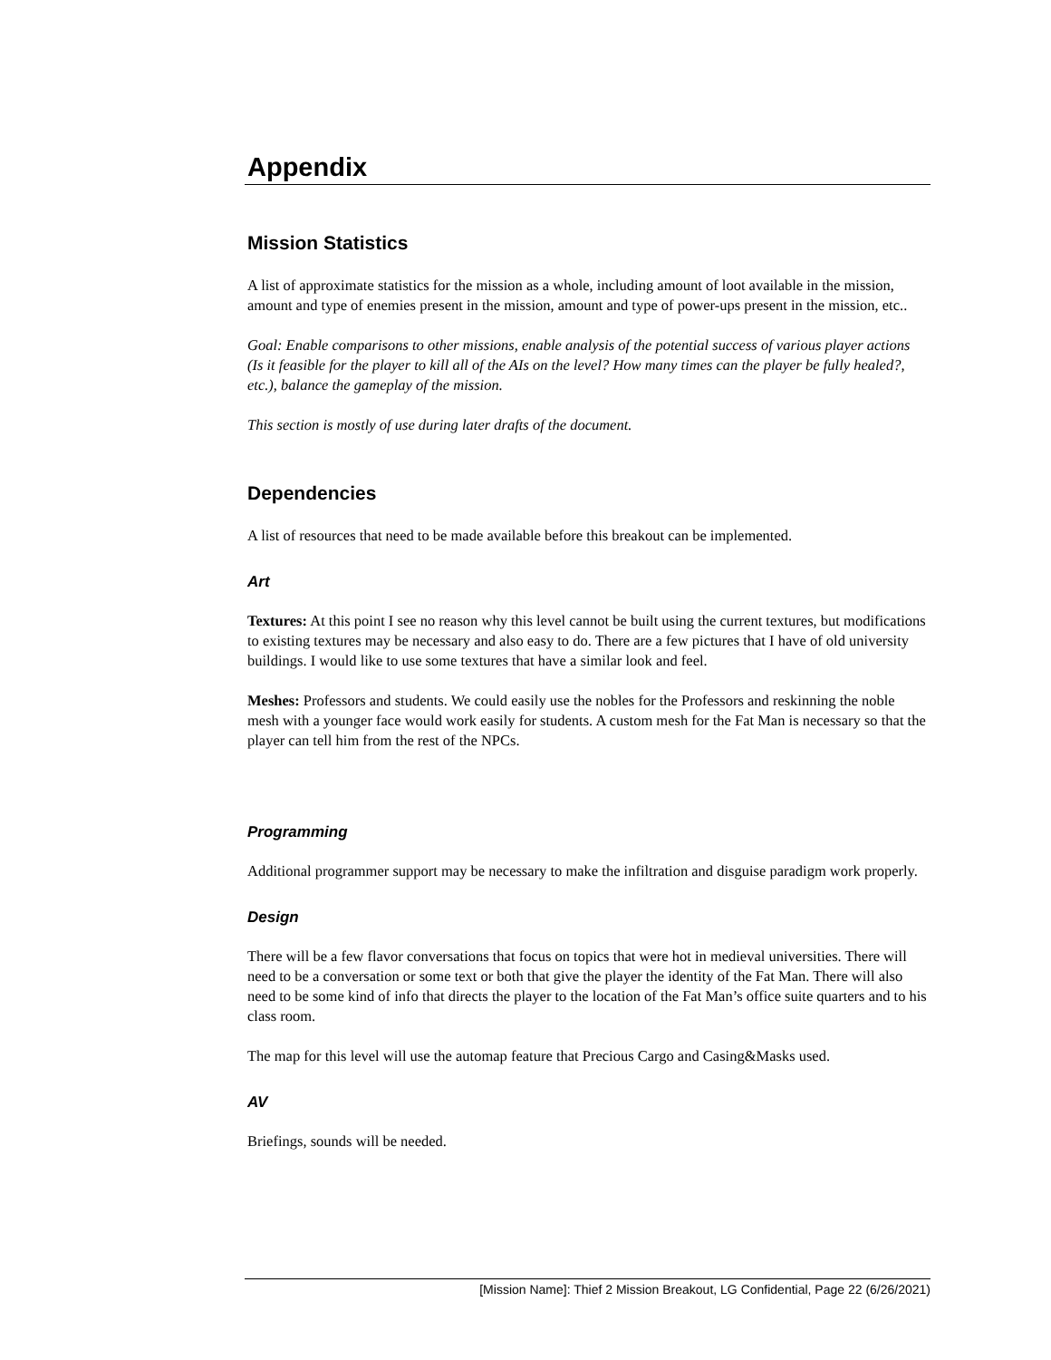Appendix
Mission Statistics
A list of approximate statistics for the mission as a whole, including amount of loot available in the mission, amount and type of enemies present in the mission, amount and type of power-ups present in the mission, etc..
Goal: Enable comparisons to other missions, enable analysis of the potential success of various player actions (Is it feasible for the player to kill all of the AIs on the level? How many times can the player be fully healed?, etc.), balance the gameplay of the mission.
This section is mostly of use during later drafts of the document.
Dependencies
A list of resources that need to be made available before this breakout can be implemented.
Art
Textures: At this point I see no reason why this level cannot be built using the current textures, but modifications to existing textures may be necessary and also easy to do. There are a few pictures that I have of old university buildings. I would like to use some textures that have a similar look and feel.
Meshes: Professors and students. We could easily use the nobles for the Professors and reskinning the noble mesh with a younger face would work easily for students. A custom mesh for the Fat Man is necessary so that the player can tell him from the rest of the NPCs.
Programming
Additional programmer support may be necessary to make the infiltration and disguise paradigm work properly.
Design
There will be a few flavor conversations that focus on topics that were hot in medieval universities. There will need to be a conversation or some text or both that give the player the identity of the Fat Man. There will also need to be some kind of info that directs the player to the location of the Fat Man’s office suite quarters and to his class room.
The map for this level will use the automap feature that Precious Cargo and Casing&Masks used.
AV
Briefings, sounds will be needed.
[Mission Name]: Thief 2 Mission Breakout, LG Confidential, Page 22 (6/26/2021)